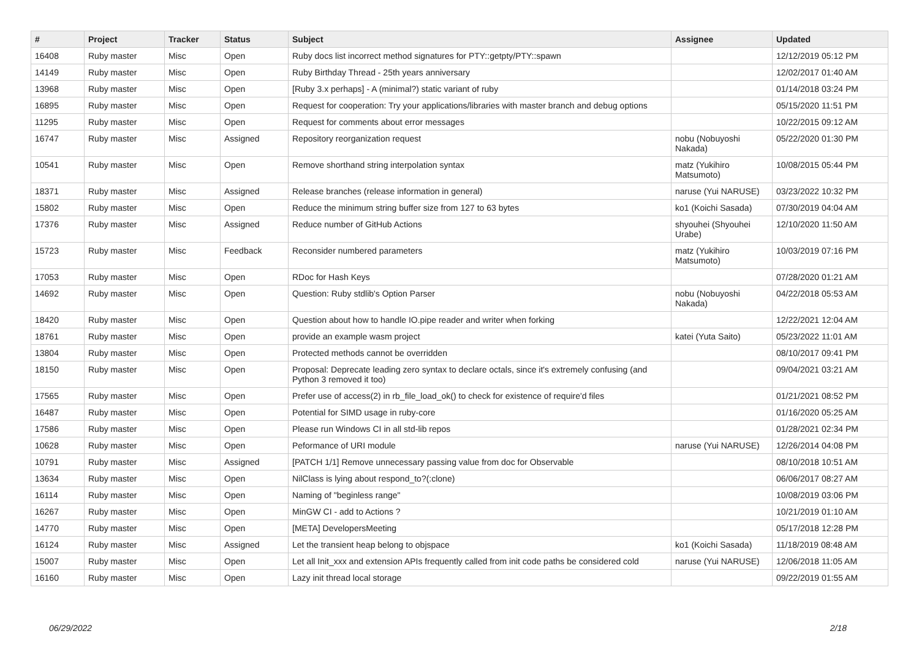| # | Project | Tracker | Status | Subject | Assignee | Updated |
| --- | --- | --- | --- | --- | --- | --- |
| 16408 | Ruby master | Misc | Open | Ruby docs list incorrect method signatures for PTY::getpty/PTY::spawn | | 12/12/2019 05:12 PM |
| 14149 | Ruby master | Misc | Open | Ruby Birthday Thread - 25th years anniversary | | 12/02/2017 01:40 AM |
| 13968 | Ruby master | Misc | Open | [Ruby 3.x perhaps] - A (minimal?) static variant of ruby | | 01/14/2018 03:24 PM |
| 16895 | Ruby master | Misc | Open | Request for cooperation: Try your applications/libraries with master branch and debug options | | 05/15/2020 11:51 PM |
| 11295 | Ruby master | Misc | Open | Request for comments about error messages | | 10/22/2015 09:12 AM |
| 16747 | Ruby master | Misc | Assigned | Repository reorganization request | nobu (Nobuyoshi Nakada) | 05/22/2020 01:30 PM |
| 10541 | Ruby master | Misc | Open | Remove shorthand string interpolation syntax | matz (Yukihiro Matsumoto) | 10/08/2015 05:44 PM |
| 18371 | Ruby master | Misc | Assigned | Release branches (release information in general) | naruse (Yui NARUSE) | 03/23/2022 10:32 PM |
| 15802 | Ruby master | Misc | Open | Reduce the minimum string buffer size from 127 to 63 bytes | ko1 (Koichi Sasada) | 07/30/2019 04:04 AM |
| 17376 | Ruby master | Misc | Assigned | Reduce number of GitHub Actions | shyouhei (Shyouhei Urabe) | 12/10/2020 11:50 AM |
| 15723 | Ruby master | Misc | Feedback | Reconsider numbered parameters | matz (Yukihiro Matsumoto) | 10/03/2019 07:16 PM |
| 17053 | Ruby master | Misc | Open | RDoc for Hash Keys | | 07/28/2020 01:21 AM |
| 14692 | Ruby master | Misc | Open | Question: Ruby stdlib's Option Parser | nobu (Nobuyoshi Nakada) | 04/22/2018 05:53 AM |
| 18420 | Ruby master | Misc | Open | Question about how to handle IO.pipe reader and writer when forking | | 12/22/2021 12:04 AM |
| 18761 | Ruby master | Misc | Open | provide an example wasm project | katei (Yuta Saito) | 05/23/2022 11:01 AM |
| 13804 | Ruby master | Misc | Open | Protected methods cannot be overridden | | 08/10/2017 09:41 PM |
| 18150 | Ruby master | Misc | Open | Proposal: Deprecate leading zero syntax to declare octals, since it's extremely confusing (and Python 3 removed it too) | | 09/04/2021 03:21 AM |
| 17565 | Ruby master | Misc | Open | Prefer use of access(2) in rb_file_load_ok() to check for existence of require'd files | | 01/21/2021 08:52 PM |
| 16487 | Ruby master | Misc | Open | Potential for SIMD usage in ruby-core | | 01/16/2020 05:25 AM |
| 17586 | Ruby master | Misc | Open | Please run Windows CI in all std-lib repos | | 01/28/2021 02:34 PM |
| 10628 | Ruby master | Misc | Open | Peformance of URI module | naruse (Yui NARUSE) | 12/26/2014 04:08 PM |
| 10791 | Ruby master | Misc | Assigned | [PATCH 1/1] Remove unnecessary passing value from doc for Observable | | 08/10/2018 10:51 AM |
| 13634 | Ruby master | Misc | Open | NilClass is lying about respond_to?(:clone) | | 06/06/2017 08:27 AM |
| 16114 | Ruby master | Misc | Open | Naming of "beginless range" | | 10/08/2019 03:06 PM |
| 16267 | Ruby master | Misc | Open | MinGW CI - add to Actions ? | | 10/21/2019 01:10 AM |
| 14770 | Ruby master | Misc | Open | [META] DevelopersMeeting | | 05/17/2018 12:28 PM |
| 16124 | Ruby master | Misc | Assigned | Let the transient heap belong to objspace | ko1 (Koichi Sasada) | 11/18/2019 08:48 AM |
| 15007 | Ruby master | Misc | Open | Let all Init_xxx and extension APIs frequently called from init code paths be considered cold | naruse (Yui NARUSE) | 12/06/2018 11:05 AM |
| 16160 | Ruby master | Misc | Open | Lazy init thread local storage | | 09/22/2019 01:55 AM |
06/29/2022 2/18